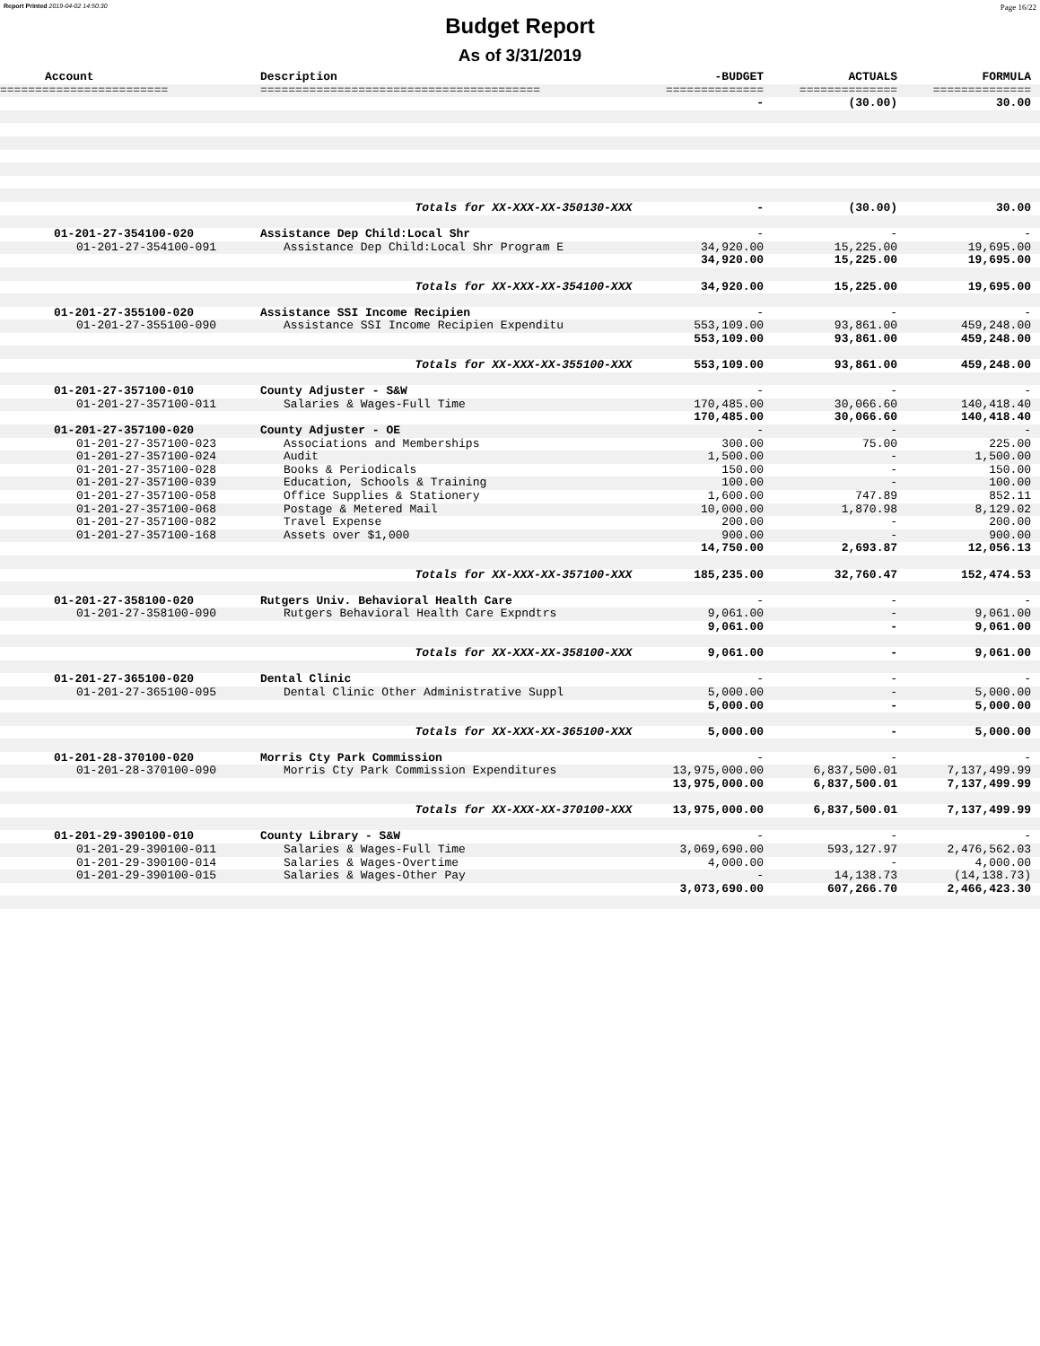Report Printed 2019-04-02 14:50:30 Page 16/22
Budget Report
As of 3/31/2019
| Account | Description | -BUDGET | ACTUALS | FORMULA |
| --- | --- | --- | --- | --- |
| ======================== | ======================================== | ============== | ============== | ============== |
| | | - | (30.00) | 30.00 |
| | Totals for XX-XXX-XX-350130-XXX | - | (30.00) | 30.00 |
| 01-201-27-354100-020 | Assistance Dep Child:Local Shr | - | - | - |
| 01-201-27-354100-091 | Assistance Dep Child:Local Shr Program E | 34,920.00 | 15,225.00 | 19,695.00 |
| | | 34,920.00 | 15,225.00 | 19,695.00 |
| | Totals for XX-XXX-XX-354100-XXX | 34,920.00 | 15,225.00 | 19,695.00 |
| 01-201-27-355100-020 | Assistance SSI Income Recipien | - | - | - |
| 01-201-27-355100-090 | Assistance SSI Income Recipien Expenditu | 553,109.00 | 93,861.00 | 459,248.00 |
| | | 553,109.00 | 93,861.00 | 459,248.00 |
| | Totals for XX-XXX-XX-355100-XXX | 553,109.00 | 93,861.00 | 459,248.00 |
| 01-201-27-357100-010 | County Adjuster - S&W | - | - | - |
| 01-201-27-357100-011 | Salaries & Wages-Full Time | 170,485.00 | 30,066.60 | 140,418.40 |
| | | 170,485.00 | 30,066.60 | 140,418.40 |
| 01-201-27-357100-020 | County Adjuster - OE | - | - | - |
| 01-201-27-357100-023 | Associations and Memberships | 300.00 | 75.00 | 225.00 |
| 01-201-27-357100-024 | Audit | 1,500.00 | - | 1,500.00 |
| 01-201-27-357100-028 | Books & Periodicals | 150.00 | - | 150.00 |
| 01-201-27-357100-039 | Education, Schools & Training | 100.00 | - | 100.00 |
| 01-201-27-357100-058 | Office Supplies & Stationery | 1,600.00 | 747.89 | 852.11 |
| 01-201-27-357100-068 | Postage & Metered Mail | 10,000.00 | 1,870.98 | 8,129.02 |
| 01-201-27-357100-082 | Travel Expense | 200.00 | - | 200.00 |
| 01-201-27-357100-168 | Assets over $1,000 | 900.00 | - | 900.00 |
| | | 14,750.00 | 2,693.87 | 12,056.13 |
| | Totals for XX-XXX-XX-357100-XXX | 185,235.00 | 32,760.47 | 152,474.53 |
| 01-201-27-358100-020 | Rutgers Univ. Behavioral Health Care | - | - | - |
| 01-201-27-358100-090 | Rutgers Behavioral Health Care Expndtrs | 9,061.00 | - | 9,061.00 |
| | | 9,061.00 | - | 9,061.00 |
| | Totals for XX-XXX-XX-358100-XXX | 9,061.00 | - | 9,061.00 |
| 01-201-27-365100-020 | Dental Clinic | - | - | - |
| 01-201-27-365100-095 | Dental Clinic Other Administrative Suppl | 5,000.00 | - | 5,000.00 |
| | | 5,000.00 | - | 5,000.00 |
| | Totals for XX-XXX-XX-365100-XXX | 5,000.00 | - | 5,000.00 |
| 01-201-28-370100-020 | Morris Cty Park Commission | - | - | - |
| 01-201-28-370100-090 | Morris Cty Park Commission Expenditures | 13,975,000.00 | 6,837,500.01 | 7,137,499.99 |
| | | 13,975,000.00 | 6,837,500.01 | 7,137,499.99 |
| | Totals for XX-XXX-XX-370100-XXX | 13,975,000.00 | 6,837,500.01 | 7,137,499.99 |
| 01-201-29-390100-010 | County Library - S&W | - | - | - |
| 01-201-29-390100-011 | Salaries & Wages-Full Time | 3,069,690.00 | 593,127.97 | 2,476,562.03 |
| 01-201-29-390100-014 | Salaries & Wages-Overtime | 4,000.00 | - | 4,000.00 |
| 01-201-29-390100-015 | Salaries & Wages-Other Pay | - | 14,138.73 | (14,138.73) |
| | | 3,073,690.00 | 607,266.70 | 2,466,423.30 |